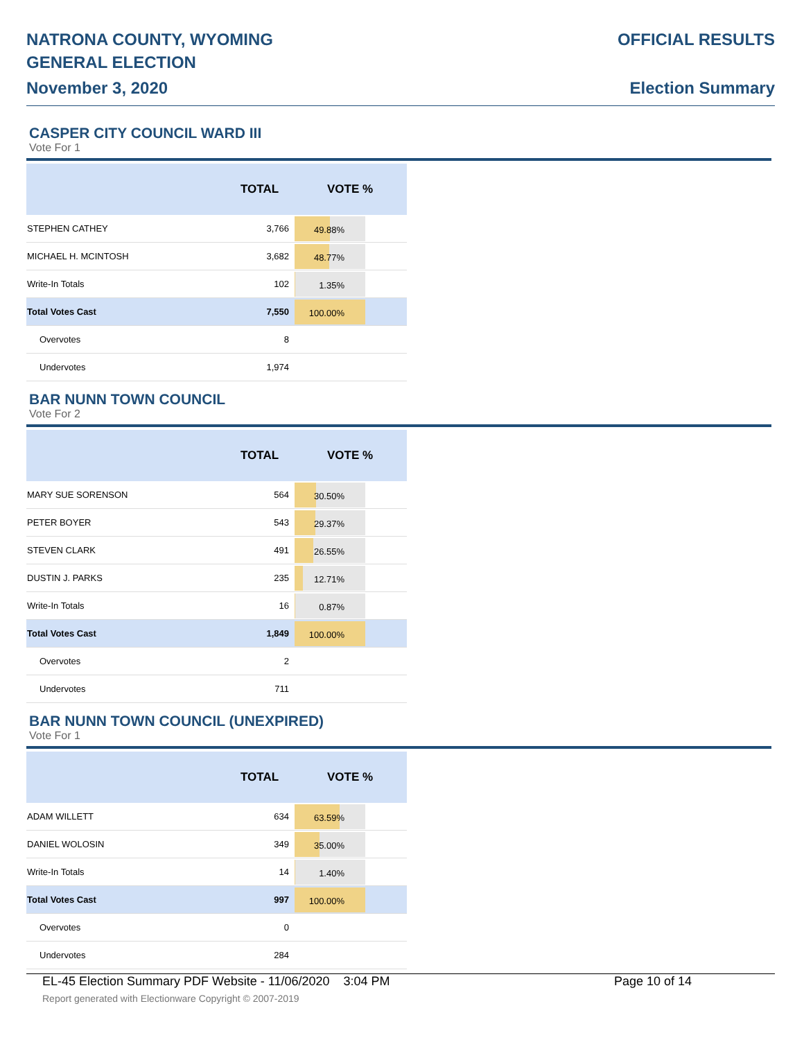NATRONA COUNTY, WYOMING
GENERAL ELECTION
November 3, 2020
OFFICIAL RESULTS
Election Summary
CASPER CITY COUNCIL WARD III
Vote For 1
| | TOTAL | VOTE % |
| --- | --- | --- |
| STEPHEN CATHEY | 3,766 | 49.88% |
| MICHAEL H. MCINTOSH | 3,682 | 48.77% |
| Write-In Totals | 102 | 1.35% |
| Total Votes Cast | 7,550 | 100.00% |
| Overvotes | 8 | |
| Undervotes | 1,974 | |
BAR NUNN TOWN COUNCIL
Vote For 2
| | TOTAL | VOTE % |
| --- | --- | --- |
| MARY SUE SORENSON | 564 | 30.50% |
| PETER BOYER | 543 | 29.37% |
| STEVEN CLARK | 491 | 26.55% |
| DUSTIN J. PARKS | 235 | 12.71% |
| Write-In Totals | 16 | 0.87% |
| Total Votes Cast | 1,849 | 100.00% |
| Overvotes | 2 | |
| Undervotes | 711 | |
BAR NUNN TOWN COUNCIL (UNEXPIRED)
Vote For 1
| | TOTAL | VOTE % |
| --- | --- | --- |
| ADAM WILLETT | 634 | 63.59% |
| DANIEL WOLOSIN | 349 | 35.00% |
| Write-In Totals | 14 | 1.40% |
| Total Votes Cast | 997 | 100.00% |
| Overvotes | 0 | |
| Undervotes | 284 | |
EL-45 Election Summary PDF Website - 11/06/2020 3:04 PM Page 10 of 14
Report generated with Electionware Copyright © 2007-2019